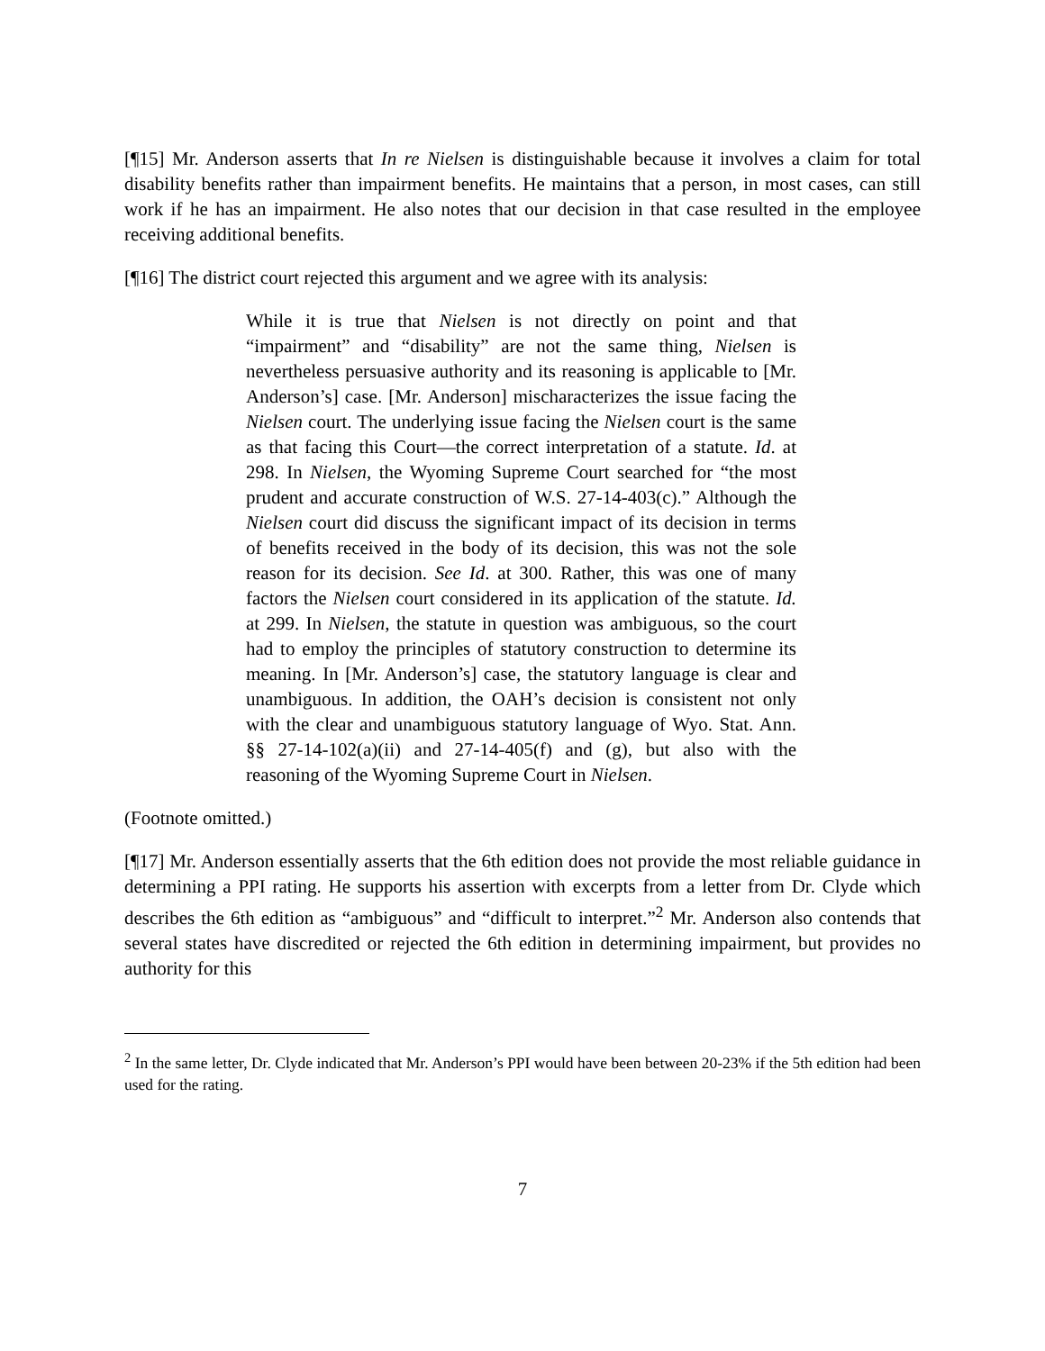[¶15] Mr. Anderson asserts that In re Nielsen is distinguishable because it involves a claim for total disability benefits rather than impairment benefits. He maintains that a person, in most cases, can still work if he has an impairment. He also notes that our decision in that case resulted in the employee receiving additional benefits.
[¶16] The district court rejected this argument and we agree with its analysis:
While it is true that Nielsen is not directly on point and that “impairment” and “disability” are not the same thing, Nielsen is nevertheless persuasive authority and its reasoning is applicable to [Mr. Anderson’s] case. [Mr. Anderson] mischaracterizes the issue facing the Nielsen court. The underlying issue facing the Nielsen court is the same as that facing this Court—the correct interpretation of a statute. Id. at 298. In Nielsen, the Wyoming Supreme Court searched for “the most prudent and accurate construction of W.S. 27-14-403(c).” Although the Nielsen court did discuss the significant impact of its decision in terms of benefits received in the body of its decision, this was not the sole reason for its decision. See Id. at 300. Rather, this was one of many factors the Nielsen court considered in its application of the statute. Id. at 299. In Nielsen, the statute in question was ambiguous, so the court had to employ the principles of statutory construction to determine its meaning. In [Mr. Anderson’s] case, the statutory language is clear and unambiguous. In addition, the OAH’s decision is consistent not only with the clear and unambiguous statutory language of Wyo. Stat. Ann. §§ 27-14-102(a)(ii) and 27-14-405(f) and (g), but also with the reasoning of the Wyoming Supreme Court in Nielsen.
(Footnote omitted.)
[¶17] Mr. Anderson essentially asserts that the 6th edition does not provide the most reliable guidance in determining a PPI rating. He supports his assertion with excerpts from a letter from Dr. Clyde which describes the 6th edition as “ambiguous” and “difficult to interpret.”<sup>2</sup> Mr. Anderson also contends that several states have discredited or rejected the 6th edition in determining impairment, but provides no authority for this
<sup>2</sup> In the same letter, Dr. Clyde indicated that Mr. Anderson’s PPI would have been between 20-23% if the 5th edition had been used for the rating.
7